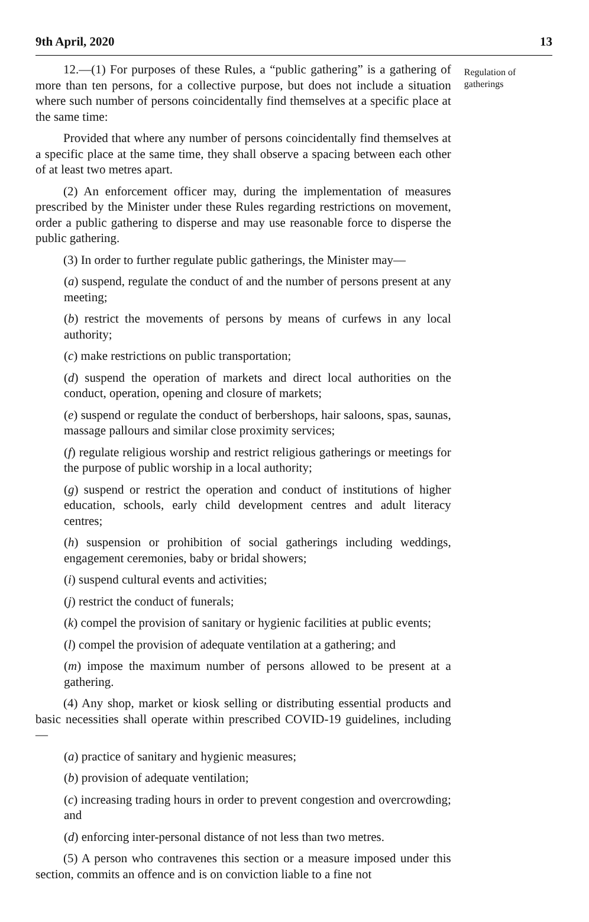9th April, 2020 13
12.—(1) For purposes of these Rules, a “public gathering” is a gathering of more than ten persons, for a collective purpose, but does not include a situation where such number of persons coincidentally find themselves at a specific place at the same time:
Provided that where any number of persons coincidentally find themselves at a specific place at the same time, they shall observe a spacing between each other of at least two metres apart.
(2) An enforcement officer may, during the implementation of measures prescribed by the Minister under these Rules regarding restrictions on movement, order a public gathering to disperse and may use reasonable force to disperse the public gathering.
(3) In order to further regulate public gatherings, the Minister may—
(a) suspend, regulate the conduct of and the number of persons present at any meeting;
(b) restrict the movements of persons by means of curfews in any local authority;
(c) make restrictions on public transportation;
(d) suspend the operation of markets and direct local authorities on the conduct, operation, opening and closure of markets;
(e) suspend or regulate the conduct of berbershops, hair saloons, spas, saunas, massage pallours and similar close proximity services;
(f) regulate religious worship and restrict religious gatherings or meetings for the purpose of public worship in a local authority;
(g) suspend or restrict the operation and conduct of institutions of higher education, schools, early child development centres and adult literacy centres;
(h) suspension or prohibition of social gatherings including weddings, engagement ceremonies, baby or bridal showers;
(i) suspend cultural events and activities;
(j) restrict the conduct of funerals;
(k) compel the provision of sanitary or hygienic facilities at public events;
(l) compel the provision of adequate ventilation at a gathering; and
(m) impose the maximum number of persons allowed to be present at a gathering.
(4) Any shop, market or kiosk selling or distributing essential products and basic necessities shall operate within prescribed COVID-19 guidelines, including—
(a) practice of sanitary and hygienic measures;
(b) provision of adequate ventilation;
(c) increasing trading hours in order to prevent congestion and overcrowding; and
(d) enforcing inter-personal distance of not less than two metres.
(5) A person who contravenes this section or a measure imposed under this section, commits an offence and is on conviction liable to a fine not
Regulation of gatherings